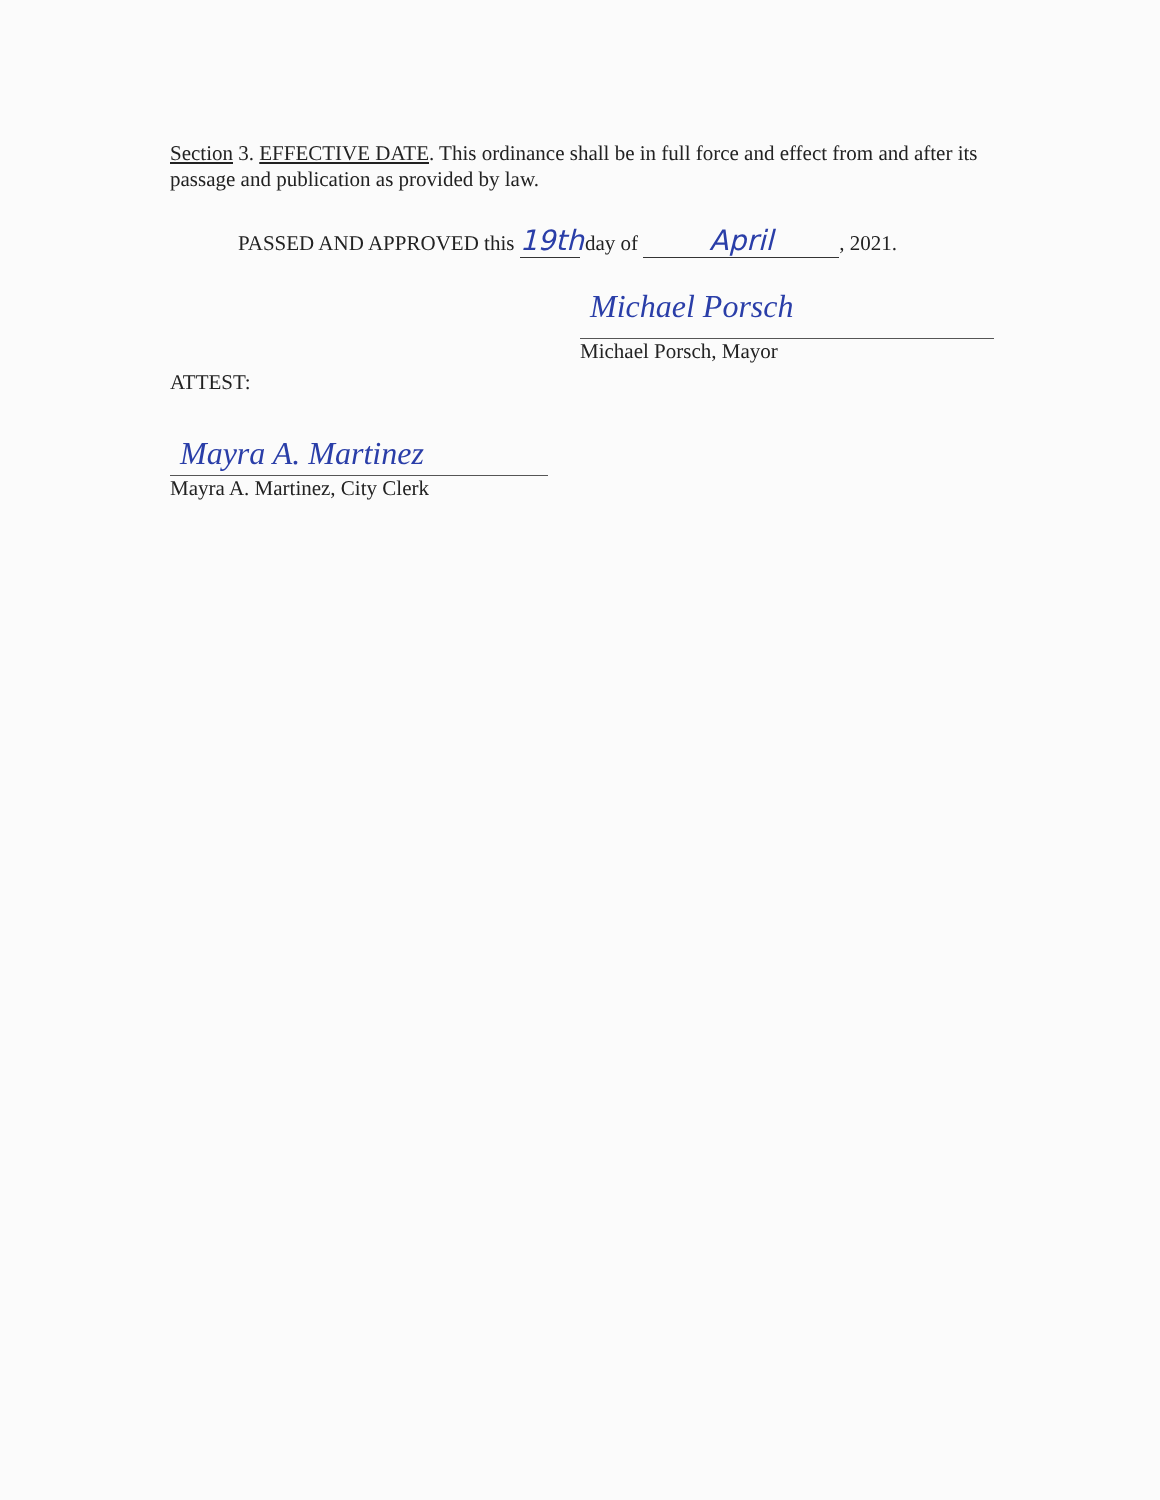Section 3. EFFECTIVE DATE. This ordinance shall be in full force and effect from and after its passage and publication as provided by law.
PASSED AND APPROVED this 19th day of April, 2021.
Michael Porsch
Michael Porsch, Mayor
ATTEST:
Mayra A. Martinez
Mayra A. Martinez, City Clerk